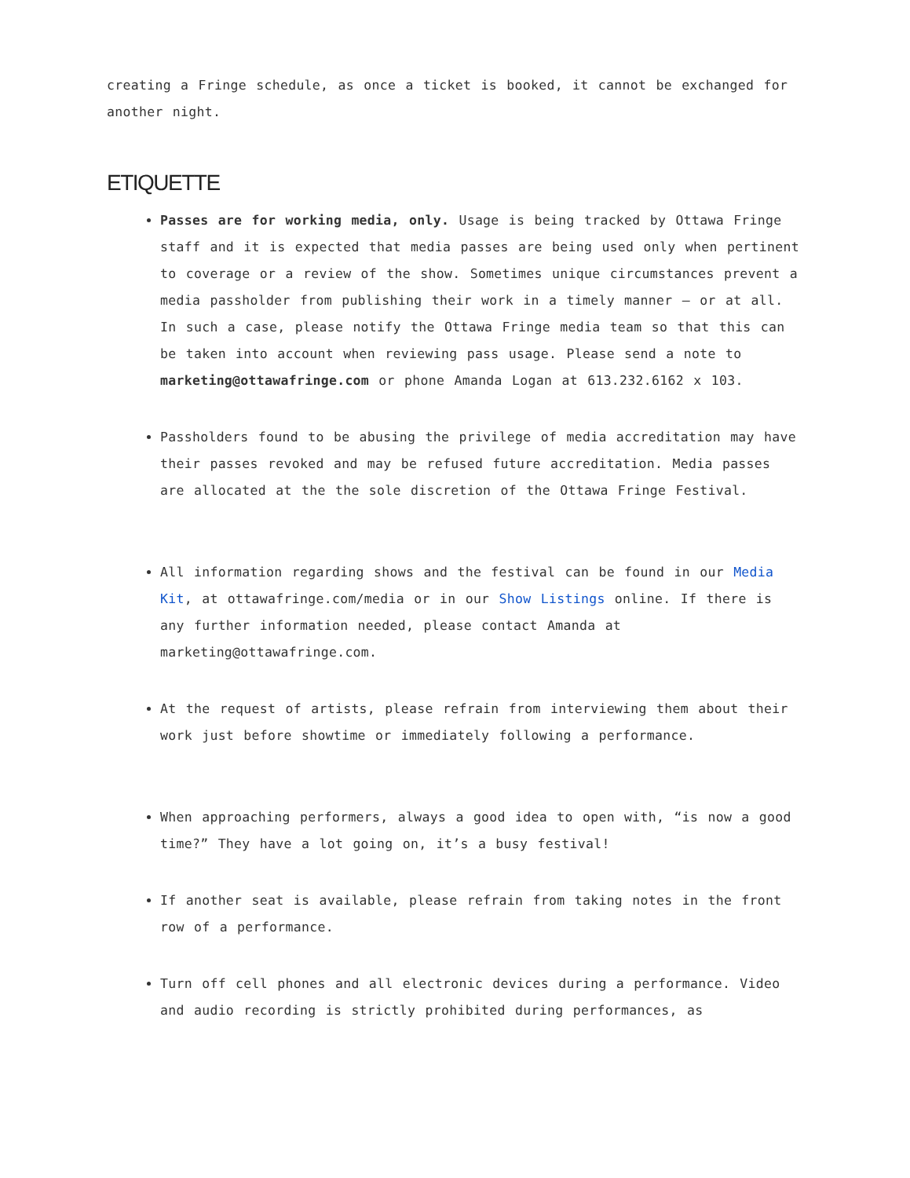creating a Fringe schedule, as once a ticket is booked, it cannot be exchanged for another night.
ETIQUETTE
Passes are for working media, only. Usage is being tracked by Ottawa Fringe staff and it is expected that media passes are being used only when pertinent to coverage or a review of the show. Sometimes unique circumstances prevent a media passholder from publishing their work in a timely manner – or at all. In such a case, please notify the Ottawa Fringe media team so that this can be taken into account when reviewing pass usage. Please send a note to marketing@ottawafringe.com or phone Amanda Logan at 613.232.6162 x 103.
Passholders found to be abusing the privilege of media accreditation may have their passes revoked and may be refused future accreditation. Media passes are allocated at the the sole discretion of the Ottawa Fringe Festival.
All information regarding shows and the festival can be found in our Media Kit, at ottawafringe.com/media or in our Show Listings online. If there is any further information needed, please contact Amanda at marketing@ottawafringe.com.
At the request of artists, please refrain from interviewing them about their work just before showtime or immediately following a performance.
When approaching performers, always a good idea to open with, “is now a good time?” They have a lot going on, it’s a busy festival!
If another seat is available, please refrain from taking notes in the front row of a performance.
Turn off cell phones and all electronic devices during a performance. Video and audio recording is strictly prohibited during performances, as